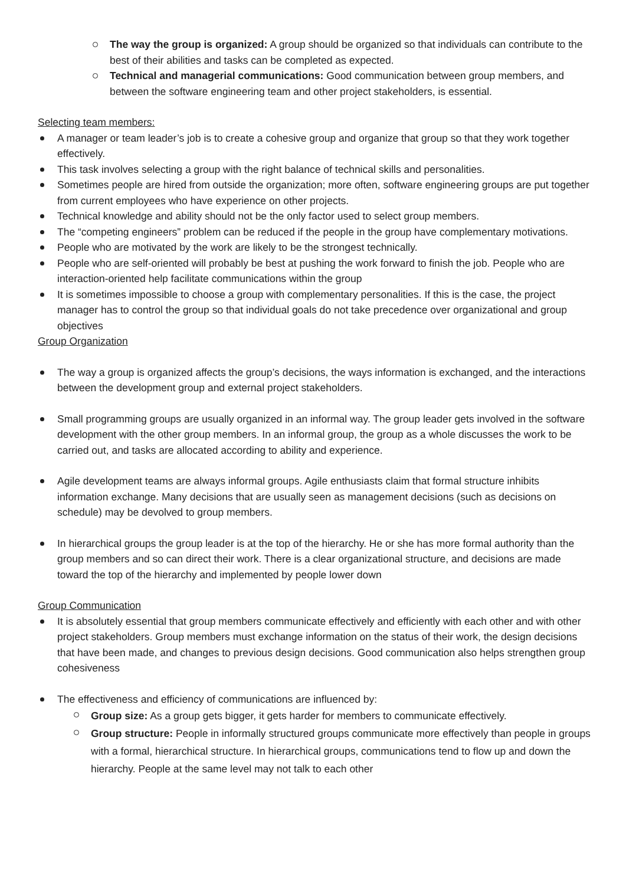The way the group is organized: A group should be organized so that individuals can contribute to the best of their abilities and tasks can be completed as expected.
Technical and managerial communications: Good communication between group members, and between the software engineering team and other project stakeholders, is essential.
Selecting team members:
A manager or team leader’s job is to create a cohesive group and organize that group so that they work together effectively.
This task involves selecting a group with the right balance of technical skills and personalities.
Sometimes people are hired from outside the organization; more often, software engineering groups are put together from current employees who have experience on other projects.
Technical knowledge and ability should not be the only factor used to select group members.
The “competing engineers” problem can be reduced if the people in the group have complementary motivations.
People who are motivated by the work are likely to be the strongest technically.
People who are self-oriented will probably be best at pushing the work forward to finish the job. People who are interaction-oriented help facilitate communications within the group
It is sometimes impossible to choose a group with complementary personalities. If this is the case, the project manager has to control the group so that individual goals do not take precedence over organizational and group objectives
Group Organization
The way a group is organized affects the group’s decisions, the ways information is exchanged, and the interactions between the development group and external project stakeholders.
Small programming groups are usually organized in an informal way. The group leader gets involved in the software development with the other group members. In an informal group, the group as a whole discusses the work to be carried out, and tasks are allocated according to ability and experience.
Agile development teams are always informal groups. Agile enthusiasts claim that formal structure inhibits information exchange. Many decisions that are usually seen as management decisions (such as decisions on schedule) may be devolved to group members.
In hierarchical groups the group leader is at the top of the hierarchy. He or she has more formal authority than the group members and so can direct their work. There is a clear organizational structure, and decisions are made toward the top of the hierarchy and implemented by people lower down
Group Communication
It is absolutely essential that group members communicate effectively and efficiently with each other and with other project stakeholders. Group members must exchange information on the status of their work, the design decisions that have been made, and changes to previous design decisions. Good communication also helps strengthen group cohesiveness
The effectiveness and efficiency of communications are influenced by:
Group size: As a group gets bigger, it gets harder for members to communicate effectively.
Group structure: People in informally structured groups communicate more effectively than people in groups with a formal, hierarchical structure. In hierarchical groups, communications tend to flow up and down the hierarchy. People at the same level may not talk to each other